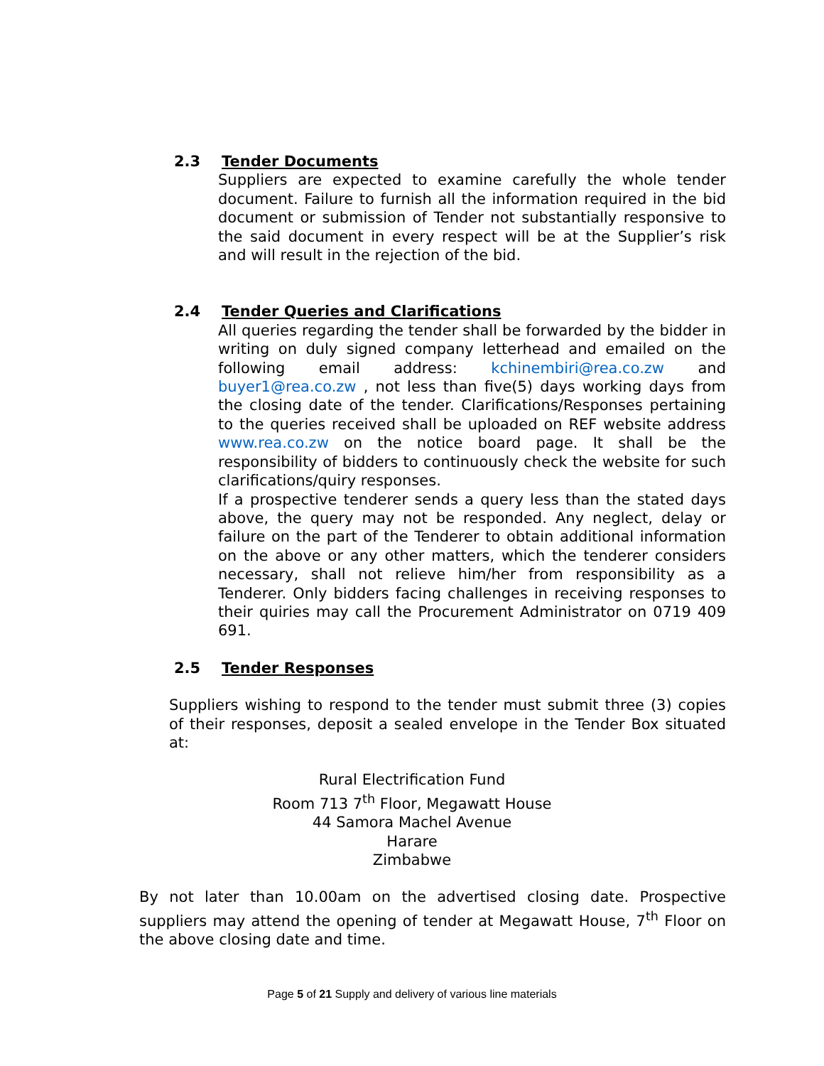2.3 Tender Documents
Suppliers are expected to examine carefully the whole tender document. Failure to furnish all the information required in the bid document or submission of Tender not substantially responsive to the said document in every respect will be at the Supplier’s risk and will result in the rejection of the bid.
2.4 Tender Queries and Clarifications
All queries regarding the tender shall be forwarded by the bidder in writing on duly signed company letterhead and emailed on the following email address: kchinembiri@rea.co.zw and buyer1@rea.co.zw , not less than five(5) days working days from the closing date of the tender. Clarifications/Responses pertaining to the queries received shall be uploaded on REF website address www.rea.co.zw on the notice board page. It shall be the responsibility of bidders to continuously check the website for such clarifications/quiry responses.
If a prospective tenderer sends a query less than the stated days above, the query may not be responded. Any neglect, delay or failure on the part of the Tenderer to obtain additional information on the above or any other matters, which the tenderer considers necessary, shall not relieve him/her from responsibility as a Tenderer. Only bidders facing challenges in receiving responses to their quiries may call the Procurement Administrator on 0719 409 691.
2.5 Tender Responses
Suppliers wishing to respond to the tender must submit three (3) copies of their responses, deposit a sealed envelope in the Tender Box situated at:
Rural Electrification Fund
Room 713 7<sup>th</sup> Floor, Megawatt House
44 Samora Machel Avenue
Harare
Zimbabwe
By not later than 10.00am on the advertised closing date. Prospective suppliers may attend the opening of tender at Megawatt House, 7<sup>th</sup> Floor on the above closing date and time.
Page 5 of 21 Supply and delivery of various line materials